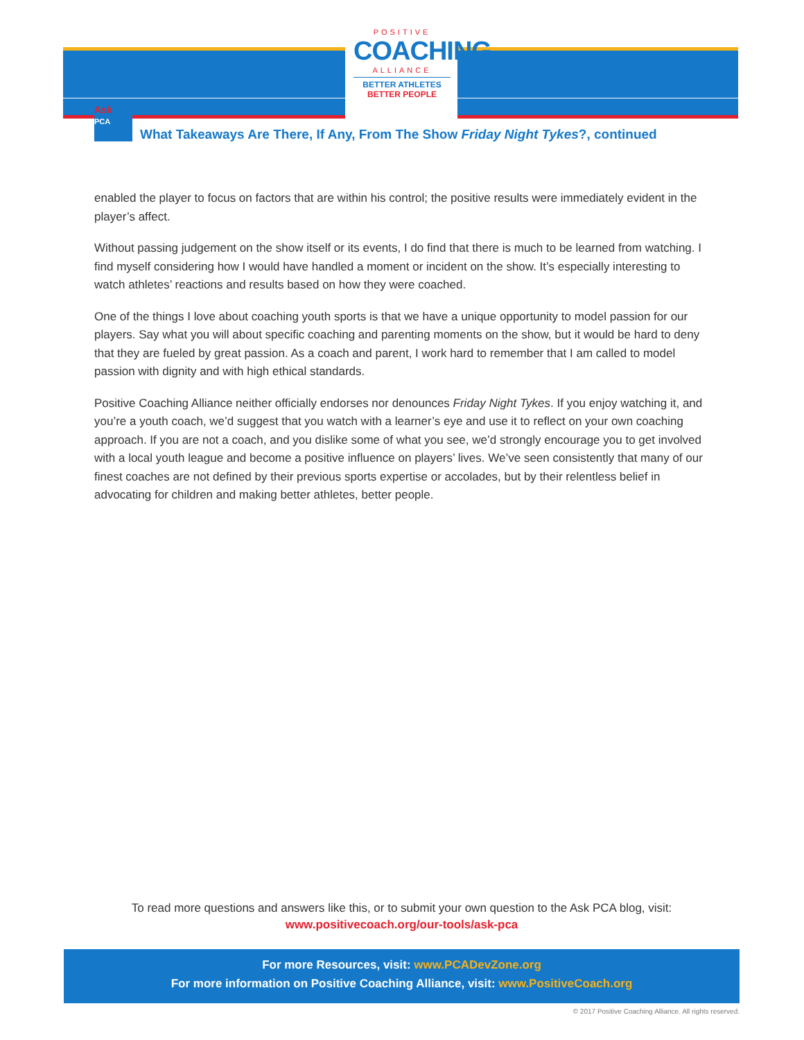POSITIVE
COACHING
ALLIANCE
BETTER ATHLETES
BETTER PEOPLE
Ask
PCA
What Takeaways Are There, If Any, From The Show Friday Night Tykes?, continued
enabled the player to focus on factors that are within his control; the positive results were immediately evident in the player’s affect.
Without passing judgement on the show itself or its events, I do find that there is much to be learned from watching. I find myself considering how I would have handled a moment or incident on the show. It’s especially interesting to watch athletes’ reactions and results based on how they were coached.
One of the things I love about coaching youth sports is that we have a unique opportunity to model passion for our players. Say what you will about specific coaching and parenting moments on the show, but it would be hard to deny that they are fueled by great passion. As a coach and parent, I work hard to remember that I am called to model passion with dignity and with high ethical standards.
Positive Coaching Alliance neither officially endorses nor denounces Friday Night Tykes. If you enjoy watching it, and you’re a youth coach, we’d suggest that you watch with a learner’s eye and use it to reflect on your own coaching approach. If you are not a coach, and you dislike some of what you see, we’d strongly encourage you to get involved with a local youth league and become a positive influence on players’ lives. We’ve seen consistently that many of our finest coaches are not defined by their previous sports expertise or accolades, but by their relentless belief in advocating for children and making better athletes, better people.
To read more questions and answers like this, or to submit your own question to the Ask PCA blog, visit:
www.positivecoach.org/our-tools/ask-pca
For more Resources, visit: www.PCADevZone.org
For more information on Positive Coaching Alliance, visit: www.PositiveCoach.org
© 2017 Positive Coaching Alliance. All rights reserved.